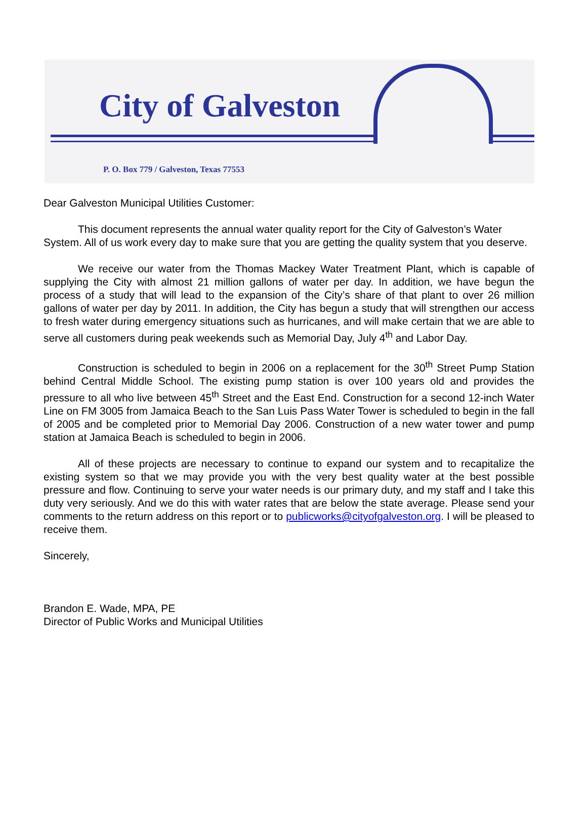City of Galveston
P. O. Box 779 / Galveston, Texas 77553
Dear Galveston Municipal Utilities Customer:
This document represents the annual water quality report for the City of Galveston’s Water System. All of us work every day to make sure that you are getting the quality system that you deserve.
We receive our water from the Thomas Mackey Water Treatment Plant, which is capable of supplying the City with almost 21 million gallons of water per day. In addition, we have begun the process of a study that will lead to the expansion of the City’s share of that plant to over 26 million gallons of water per day by 2011. In addition, the City has begun a study that will strengthen our access to fresh water during emergency situations such as hurricanes, and will make certain that we are able to serve all customers during peak weekends such as Memorial Day, July 4<sup>th</sup> and Labor Day.
Construction is scheduled to begin in 2006 on a replacement for the 30<sup>th</sup> Street Pump Station behind Central Middle School. The existing pump station is over 100 years old and provides the pressure to all who live between 45<sup>th</sup> Street and the East End. Construction for a second 12-inch Water Line on FM 3005 from Jamaica Beach to the San Luis Pass Water Tower is scheduled to begin in the fall of 2005 and be completed prior to Memorial Day 2006. Construction of a new water tower and pump station at Jamaica Beach is scheduled to begin in 2006.
All of these projects are necessary to continue to expand our system and to recapitalize the existing system so that we may provide you with the very best quality water at the best possible pressure and flow. Continuing to serve your water needs is our primary duty, and my staff and I take this duty very seriously. And we do this with water rates that are below the state average. Please send your comments to the return address on this report or to publicworks@cityofgalveston.org. I will be pleased to receive them.
Sincerely,
Brandon E. Wade, MPA, PE
Director of Public Works and Municipal Utilities